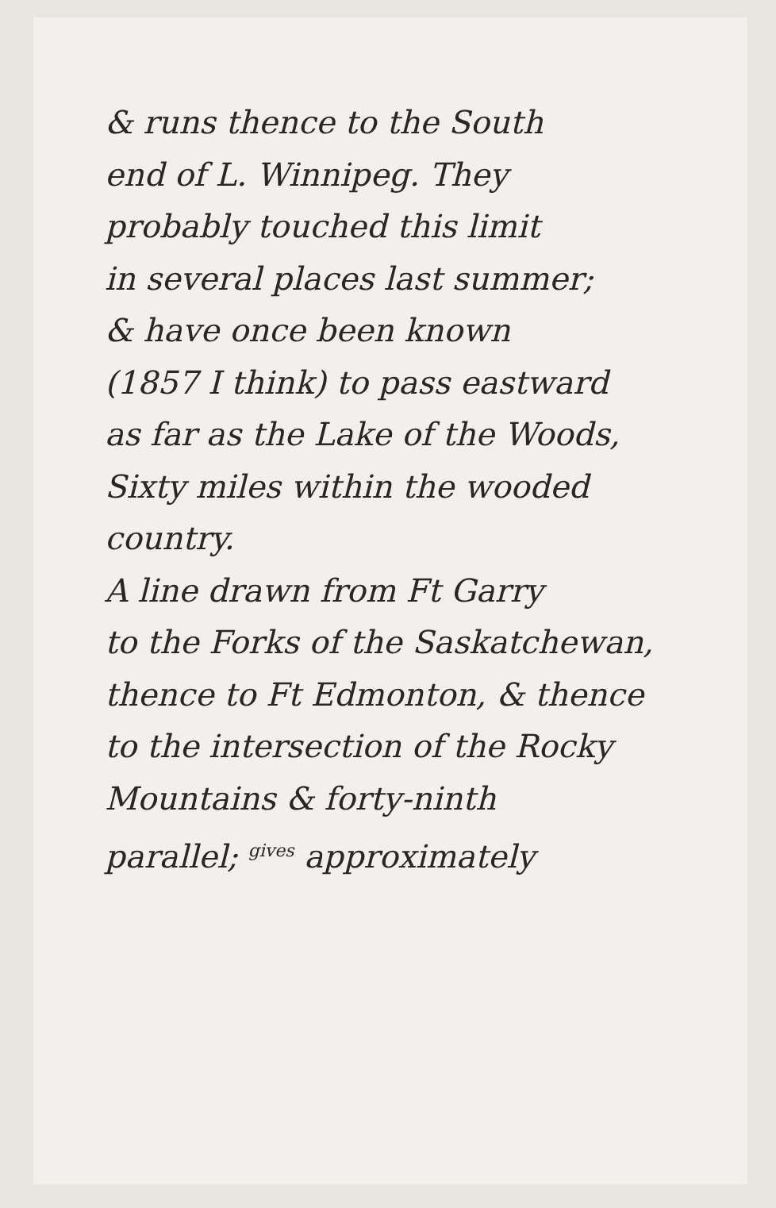& runs thence to the South
end of L. Winnipeg. They
probably touched this limit
in several places last summer;
& have once been known
(1857 I think) to pass eastward
as far as the Lake of the Woods,
Sixty miles within the wooded
country.
A line drawn from Ft Garry
to the Forks of the Saskatchewan,
thence to Ft Edmonton, & thence
to the intersection of the Rocky
Mountains & forty-ninth
parallel; <sup>gives</sup> approximately